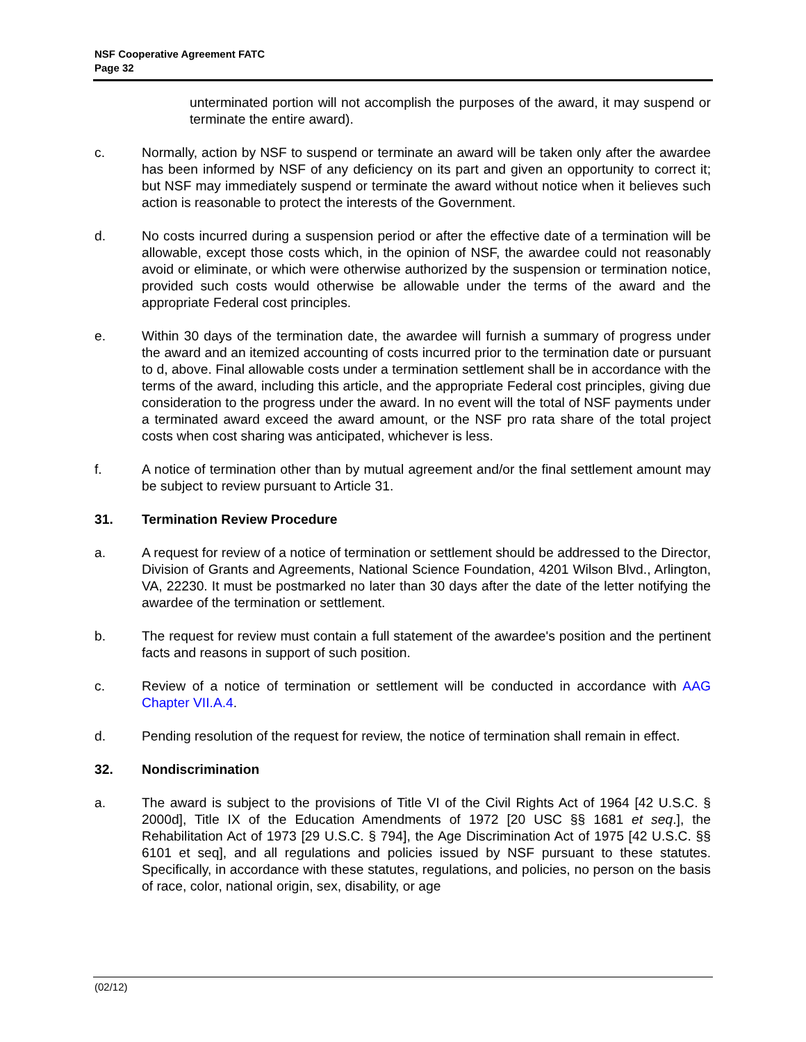NSF Cooperative Agreement FATC
Page 32
unterminated portion will not accomplish the purposes of the award, it may suspend or terminate the entire award).
c. Normally, action by NSF to suspend or terminate an award will be taken only after the awardee has been informed by NSF of any deficiency on its part and given an opportunity to correct it; but NSF may immediately suspend or terminate the award without notice when it believes such action is reasonable to protect the interests of the Government.
d. No costs incurred during a suspension period or after the effective date of a termination will be allowable, except those costs which, in the opinion of NSF, the awardee could not reasonably avoid or eliminate, or which were otherwise authorized by the suspension or termination notice, provided such costs would otherwise be allowable under the terms of the award and the appropriate Federal cost principles.
e. Within 30 days of the termination date, the awardee will furnish a summary of progress under the award and an itemized accounting of costs incurred prior to the termination date or pursuant to d, above. Final allowable costs under a termination settlement shall be in accordance with the terms of the award, including this article, and the appropriate Federal cost principles, giving due consideration to the progress under the award. In no event will the total of NSF payments under a terminated award exceed the award amount, or the NSF pro rata share of the total project costs when cost sharing was anticipated, whichever is less.
f. A notice of termination other than by mutual agreement and/or the final settlement amount may be subject to review pursuant to Article 31.
31. Termination Review Procedure
a. A request for review of a notice of termination or settlement should be addressed to the Director, Division of Grants and Agreements, National Science Foundation, 4201 Wilson Blvd., Arlington, VA, 22230. It must be postmarked no later than 30 days after the date of the letter notifying the awardee of the termination or settlement.
b. The request for review must contain a full statement of the awardee's position and the pertinent facts and reasons in support of such position.
c. Review of a notice of termination or settlement will be conducted in accordance with AAG Chapter VII.A.4.
d. Pending resolution of the request for review, the notice of termination shall remain in effect.
32. Nondiscrimination
a. The award is subject to the provisions of Title VI of the Civil Rights Act of 1964 [42 U.S.C. § 2000d], Title IX of the Education Amendments of 1972 [20 USC §§ 1681 et seq.], the Rehabilitation Act of 1973 [29 U.S.C. § 794], the Age Discrimination Act of 1975 [42 U.S.C. §§ 6101 et seq], and all regulations and policies issued by NSF pursuant to these statutes. Specifically, in accordance with these statutes, regulations, and policies, no person on the basis of race, color, national origin, sex, disability, or age
(02/12)